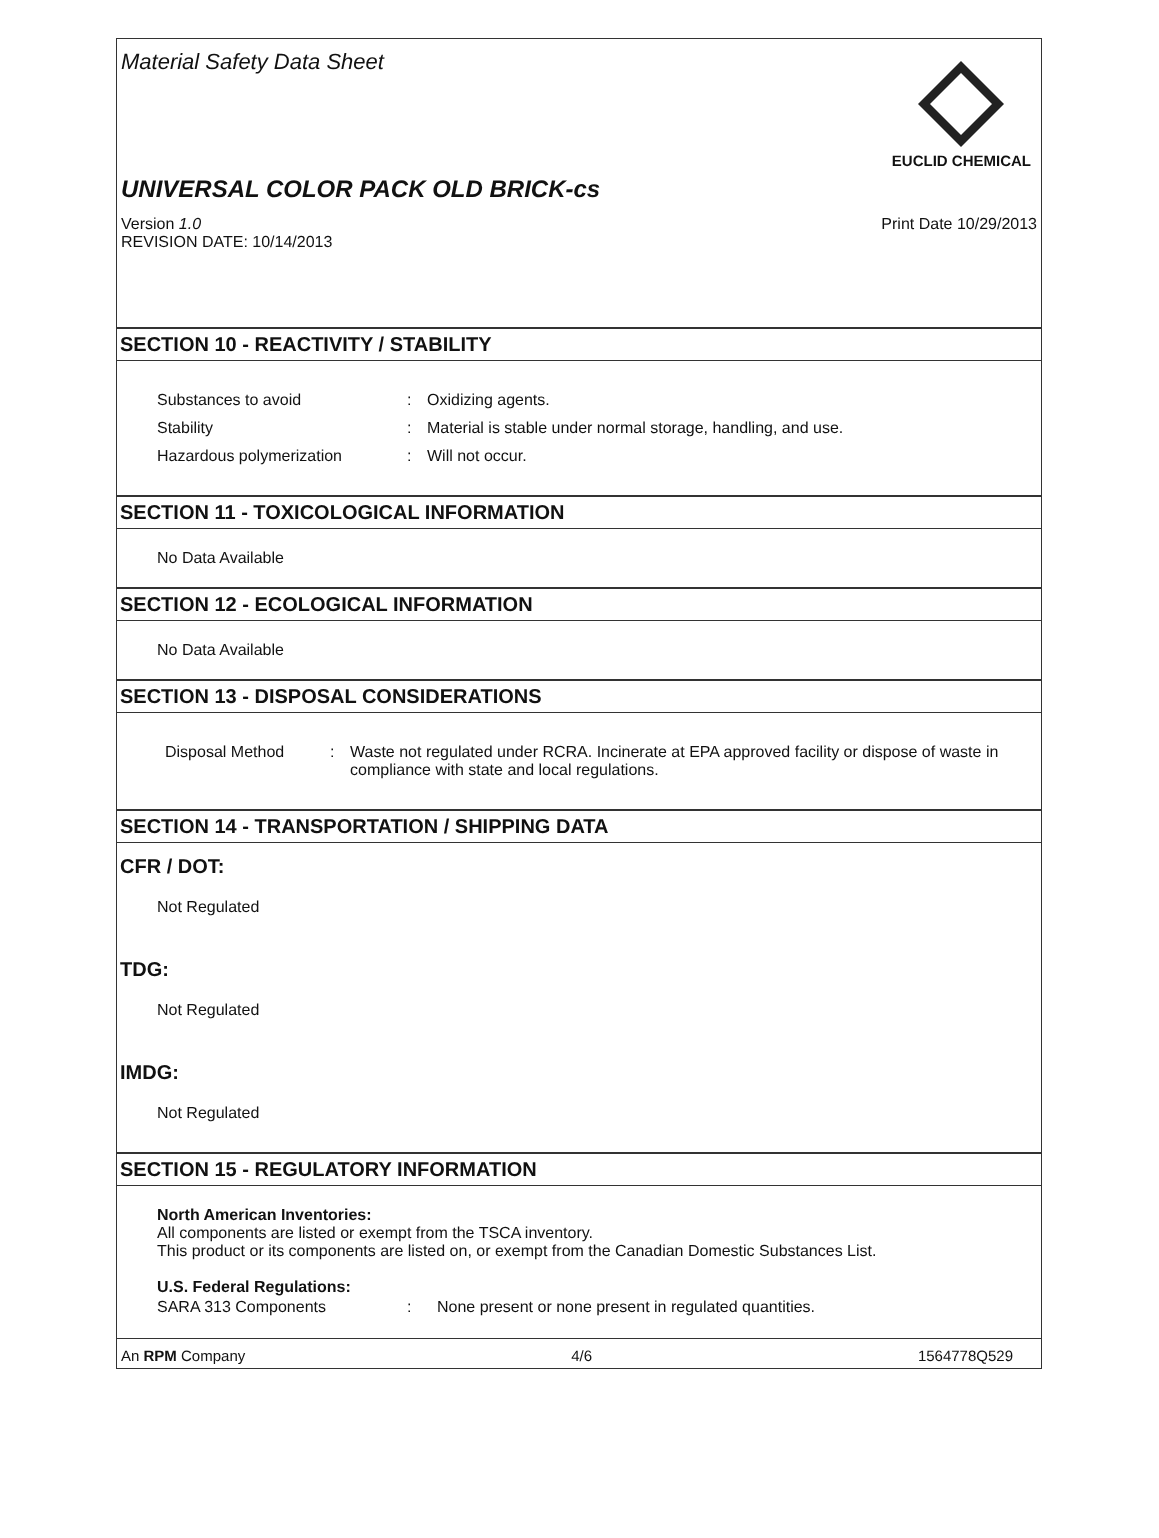Material Safety Data Sheet
EUCLID CHEMICAL
UNIVERSAL COLOR PACK OLD BRICK-cs
Version 1.0
REVISION DATE: 10/14/2013
Print Date 10/29/2013
SECTION 10 - REACTIVITY / STABILITY
Substances to avoid : Oxidizing agents.
Stability : Material is stable under normal storage, handling, and use.
Hazardous polymerization : Will not occur.
SECTION 11 - TOXICOLOGICAL INFORMATION
No Data Available
SECTION 12 - ECOLOGICAL INFORMATION
No Data Available
SECTION 13 - DISPOSAL CONSIDERATIONS
Disposal Method : Waste not regulated under RCRA. Incinerate at EPA approved facility or dispose of waste in compliance with state and local regulations.
SECTION 14 - TRANSPORTATION / SHIPPING DATA
CFR / DOT:
Not Regulated
TDG:
Not Regulated
IMDG:
Not Regulated
SECTION 15 - REGULATORY INFORMATION
North American Inventories:
All components are listed or exempt from the TSCA inventory.
This product or its components are listed on, or exempt from the Canadian Domestic Substances List.
U.S. Federal Regulations:
SARA 313 Components : None present or none present in regulated quantities.
An RPM Company 4/6 1564778Q529